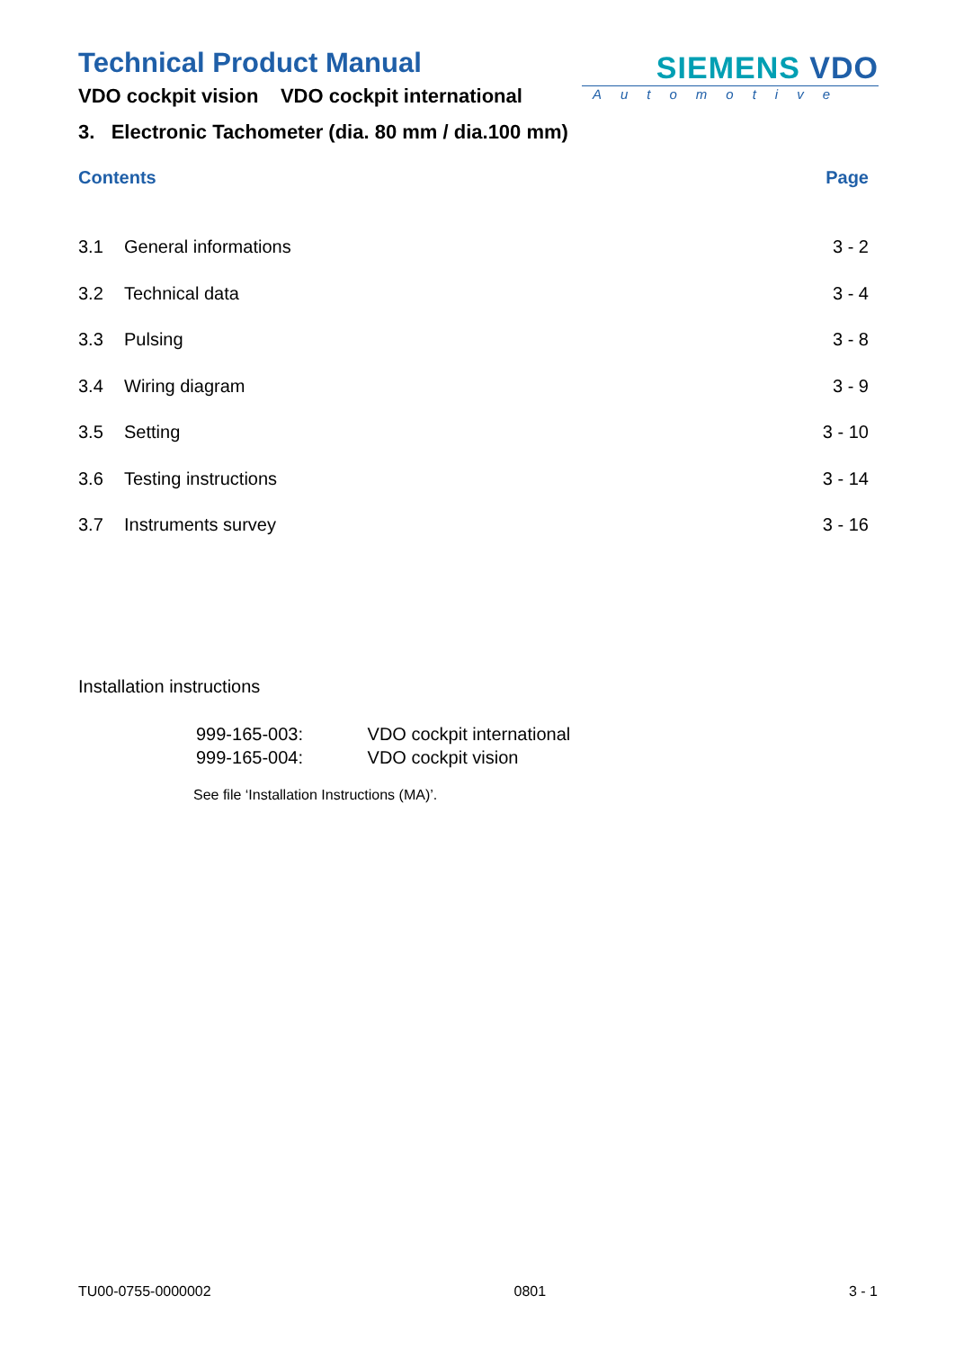Technical Product Manual
VDO cockpit vision VDO cockpit international
SIEMENS VDO
Automotive
3. Electronic Tachometer (dia. 80 mm / dia.100 mm)
Contents Page
3.1 General informations 3 - 2
3.2 Technical data 3 - 4
3.3 Pulsing 3 - 8
3.4 Wiring diagram 3 - 9
3.5 Setting 3 - 10
3.6 Testing instructions 3 - 14
3.7 Instruments survey 3 - 16
Installation instructions
999-165-003: VDO cockpit international
999-165-004: VDO cockpit vision
See file ‘Installation Instructions (MA)’.
TU00-0755-0000002 0801 3 - 1